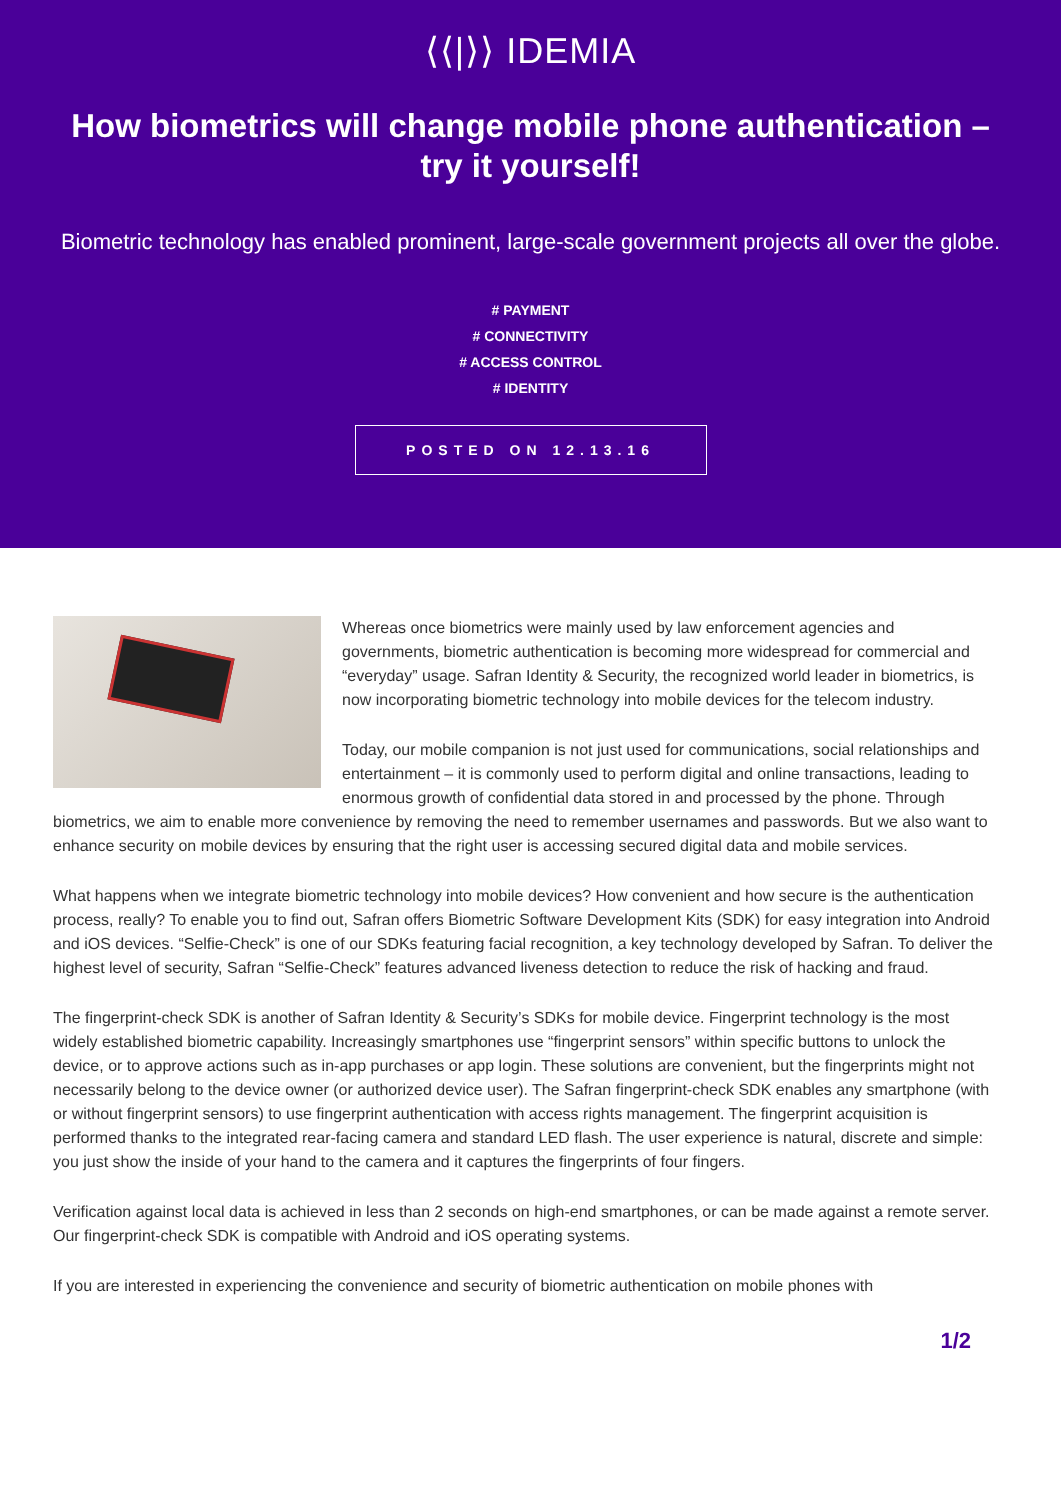⟨⟨|⟩⟩ IDEMIA
How biometrics will change mobile phone authentication – try it yourself!
Biometric technology has enabled prominent, large-scale government projects all over the globe.
# PAYMENT
# CONNECTIVITY
# ACCESS CONTROL
# IDENTITY
POSTED ON 12.13.16
Whereas once biometrics were mainly used by law enforcement agencies and governments, biometric authentication is becoming more widespread for commercial and “everyday” usage. Safran Identity & Security, the recognized world leader in biometrics, is now incorporating biometric technology into mobile devices for the telecom industry.
Today, our mobile companion is not just used for communications, social relationships and entertainment – it is commonly used to perform digital and online transactions, leading to enormous growth of confidential data stored in and processed by the phone. Through biometrics, we aim to enable more convenience by removing the need to remember usernames and passwords. But we also want to enhance security on mobile devices by ensuring that the right user is accessing secured digital data and mobile services.
What happens when we integrate biometric technology into mobile devices? How convenient and how secure is the authentication process, really? To enable you to find out, Safran offers Biometric Software Development Kits (SDK) for easy integration into Android and iOS devices. “Selfie-Check” is one of our SDKs featuring facial recognition, a key technology developed by Safran. To deliver the highest level of security, Safran “Selfie-Check” features advanced liveness detection to reduce the risk of hacking and fraud.
The fingerprint-check SDK is another of Safran Identity & Security’s SDKs for mobile device. Fingerprint technology is the most widely established biometric capability. Increasingly smartphones use “fingerprint sensors” within specific buttons to unlock the device, or to approve actions such as in-app purchases or app login. These solutions are convenient, but the fingerprints might not necessarily belong to the device owner (or authorized device user). The Safran fingerprint-check SDK enables any smartphone (with or without fingerprint sensors) to use fingerprint authentication with access rights management. The fingerprint acquisition is performed thanks to the integrated rear-facing camera and standard LED flash. The user experience is natural, discrete and simple: you just show the inside of your hand to the camera and it captures the fingerprints of four fingers.
Verification against local data is achieved in less than 2 seconds on high-end smartphones, or can be made against a remote server. Our fingerprint-check SDK is compatible with Android and iOS operating systems.
If you are interested in experiencing the convenience and security of biometric authentication on mobile phones with
1/2